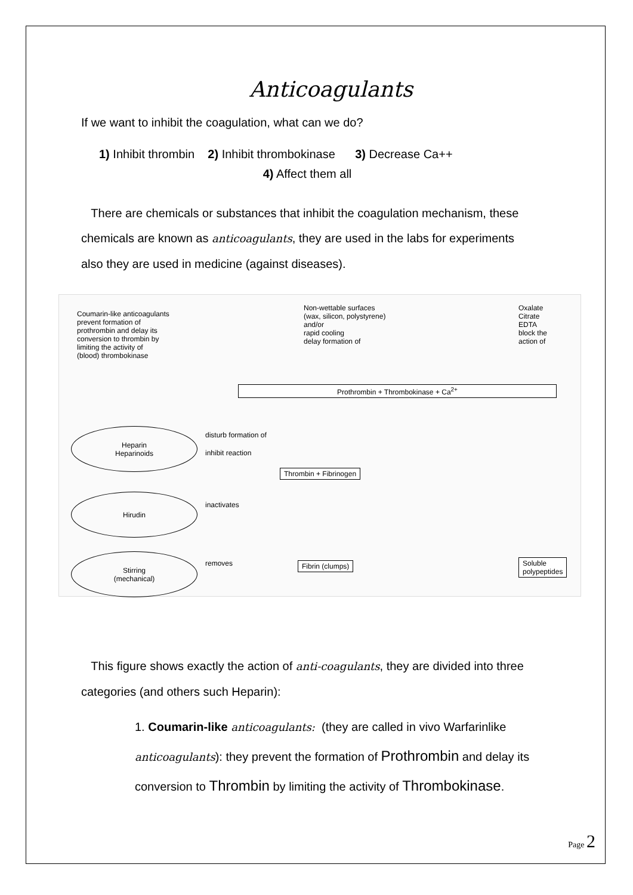Anticoagulants
If we want to inhibit the coagulation, what can we do?
1) Inhibit thrombin 2) Inhibit thrombokinase 3) Decrease Ca++
4) Affect them all
There are chemicals or substances that inhibit the coagulation mechanism, these chemicals are known as anticoagulants, they are used in the labs for experiments also they are used in medicine (against diseases).
Coumarin-like anticoagulants
prevent formation of
prothrombin and delay its
conversion to thrombin by
limiting the activity of
(blood) thrombokinase
Non-wettable surfaces
(wax, silicon, polystyrene)
and/or
rapid cooling
delay formation of
Oxalate
Citrate
EDTA
block the
action of
Prothrombin + Thrombokinase + Ca<sup>2+</sup>
Heparin
Heparinoids
disturb formation of
inhibit reaction
Thrombin + Fibrinogen
Hirudin
inactivates
Stirring
(mechanical)
removes Fibrin (clumps)
Soluble
polypeptides
This figure shows exactly the action of anti-coagulants, they are divided into three categories (and others such Heparin):
1. Coumarin-like anticoagulants: (they are called in vivo Warfarinlike anticoagulants): they prevent the formation of Prothrombin and delay its conversion to Thrombin by limiting the activity of Thrombokinase.
Page 2